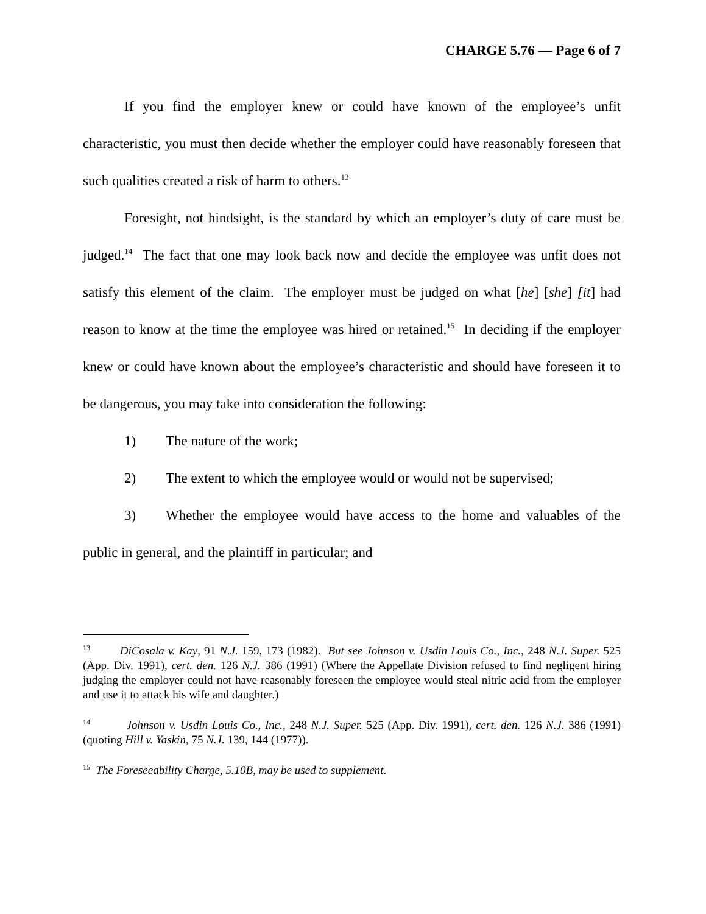CHARGE 5.76 — Page 6 of 7
If you find the employer knew or could have known of the employee’s unfit characteristic, you must then decide whether the employer could have reasonably foreseen that such qualities created a risk of harm to others.<sup>13</sup>
Foresight, not hindsight, is the standard by which an employer’s duty of care must be judged.<sup>14</sup> The fact that one may look back now and decide the employee was unfit does not satisfy this element of the claim. The employer must be judged on what [he] [she] [it] had reason to know at the time the employee was hired or retained.<sup>15</sup> In deciding if the employer knew or could have known about the employee’s characteristic and should have foreseen it to be dangerous, you may take into consideration the following:
1) The nature of the work;
2) The extent to which the employee would or would not be supervised;
3) Whether the employee would have access to the home and valuables of the public in general, and the plaintiff in particular; and
<sup>13</sup> DiCosala v. Kay, 91 N.J. 159, 173 (1982). But see Johnson v. Usdin Louis Co., Inc., 248 N.J. Super. 525 (App. Div. 1991), cert. den. 126 N.J. 386 (1991) (Where the Appellate Division refused to find negligent hiring judging the employer could not have reasonably foreseen the employee would steal nitric acid from the employer and use it to attack his wife and daughter.)
<sup>14</sup> Johnson v. Usdin Louis Co., Inc., 248 N.J. Super. 525 (App. Div. 1991), cert. den. 126 N.J. 386 (1991) (quoting Hill v. Yaskin, 75 N.J. 139, 144 (1977)).
<sup>15</sup> The Foreseeability Charge, 5.10B, may be used to supplement.